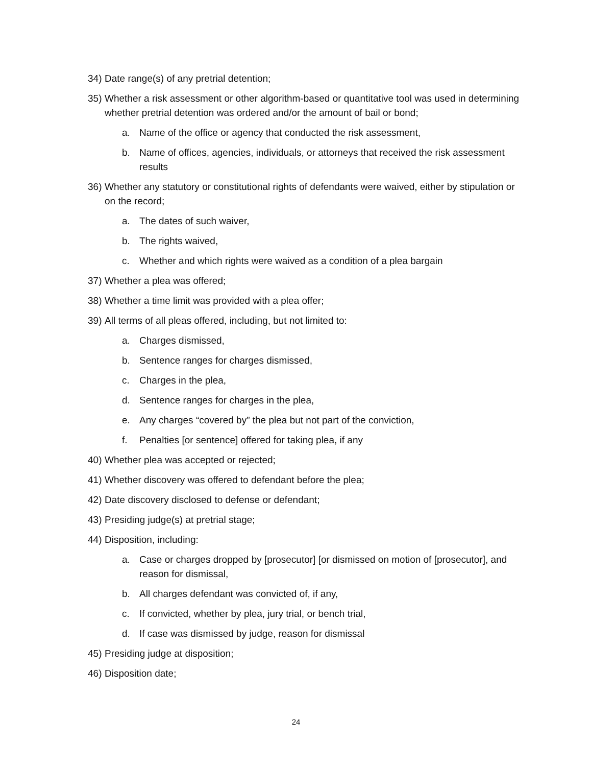34) Date range(s) of any pretrial detention;
35) Whether a risk assessment or other algorithm-based or quantitative tool was used in determining whether pretrial detention was ordered and/or the amount of bail or bond;
a. Name of the office or agency that conducted the risk assessment,
b. Name of offices, agencies, individuals, or attorneys that received the risk assessment results
36) Whether any statutory or constitutional rights of defendants were waived, either by stipulation or on the record;
a. The dates of such waiver,
b. The rights waived,
c. Whether and which rights were waived as a condition of a plea bargain
37) Whether a plea was offered;
38) Whether a time limit was provided with a plea offer;
39) All terms of all pleas offered, including, but not limited to:
a. Charges dismissed,
b. Sentence ranges for charges dismissed,
c. Charges in the plea,
d. Sentence ranges for charges in the plea,
e. Any charges “covered by” the plea but not part of the conviction,
f. Penalties [or sentence] offered for taking plea, if any
40) Whether plea was accepted or rejected;
41) Whether discovery was offered to defendant before the plea;
42) Date discovery disclosed to defense or defendant;
43) Presiding judge(s) at pretrial stage;
44) Disposition, including:
a. Case or charges dropped by [prosecutor] [or dismissed on motion of [prosecutor], and reason for dismissal,
b. All charges defendant was convicted of, if any,
c. If convicted, whether by plea, jury trial, or bench trial,
d. If case was dismissed by judge, reason for dismissal
45) Presiding judge at disposition;
46) Disposition date;
24